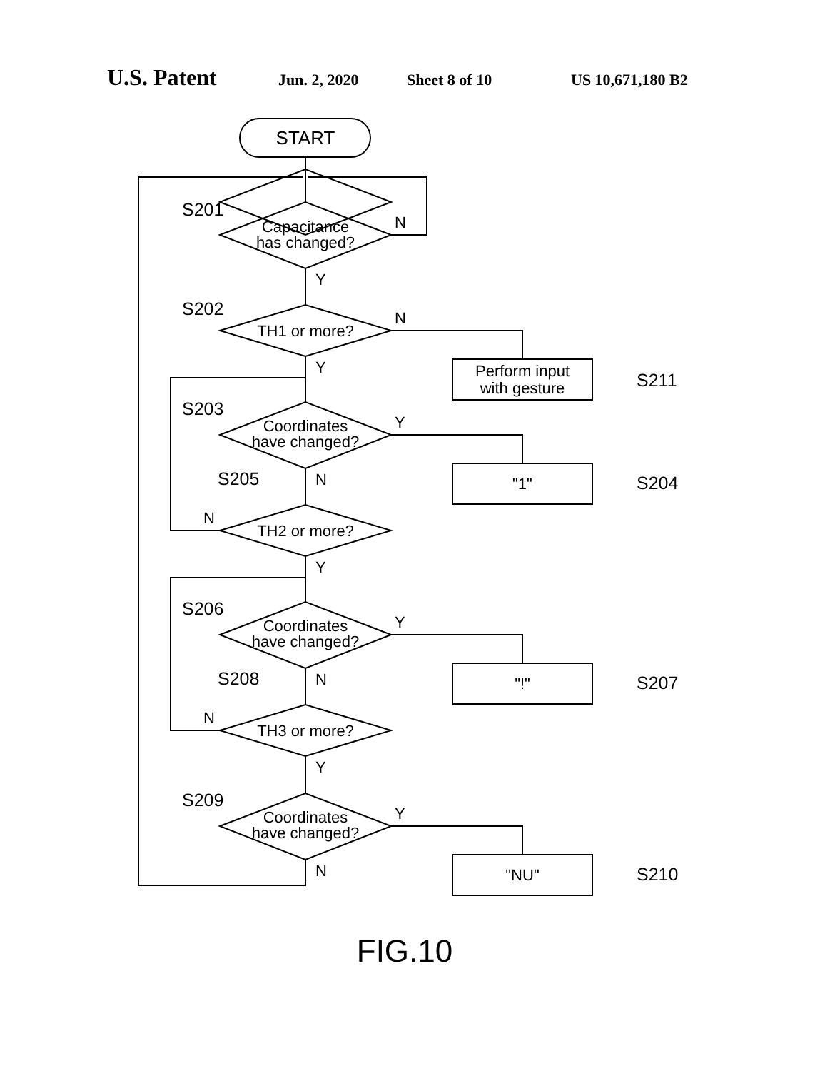U.S. Patent Jun. 2, 2020 Sheet 8 of 10 US 10,671,180 B2
START
Capacitance
has changed?
S201
N
Y
TH1 or more?
S202
N
Perform input
with gesture
S211
Y
Coordinates
have changed?
S203
Y
"1"
S204
N
S205
TH2 or more?
N
Y
Coordinates
have changed?
S206
Y
"!"
S207
N
S208
TH3 or more?
N
Y
Coordinates
have changed?
S209
Y
"NU"
S210
N
FIG.10